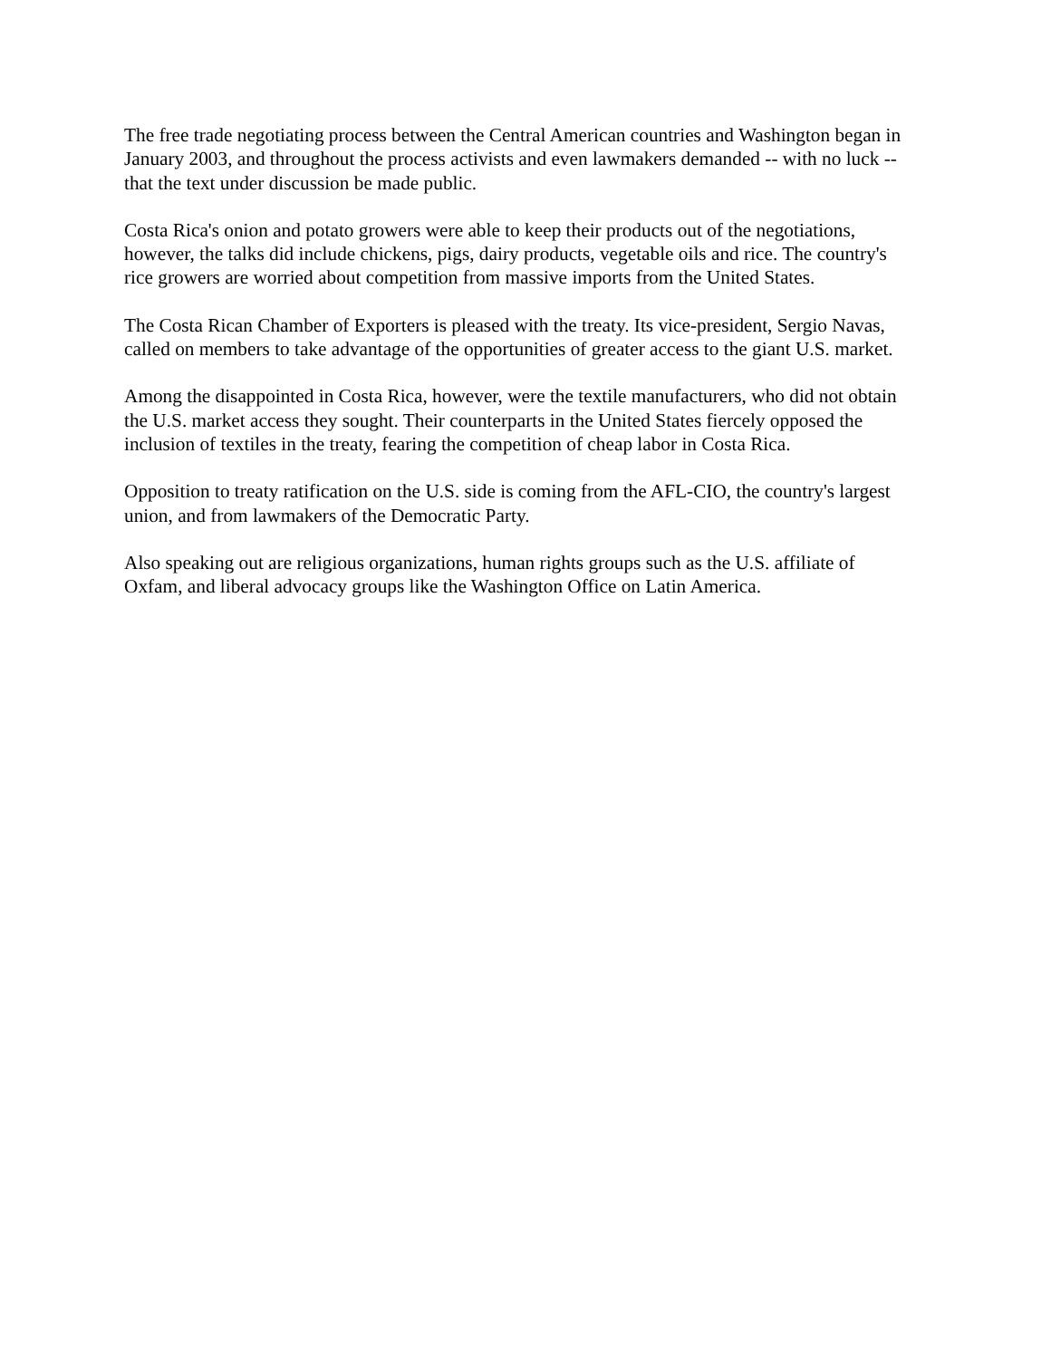The free trade negotiating process between the Central American countries and Washington began in January 2003, and throughout the process activists and even lawmakers demanded -- with no luck -- that the text under discussion be made public.
Costa Rica's onion and potato growers were able to keep their products out of the negotiations, however, the talks did include chickens, pigs, dairy products, vegetable oils and rice. The country's rice growers are worried about competition from massive imports from the United States.
The Costa Rican Chamber of Exporters is pleased with the treaty. Its vice-president, Sergio Navas, called on members to take advantage of the opportunities of greater access to the giant U.S. market.
Among the disappointed in Costa Rica, however, were the textile manufacturers, who did not obtain the U.S. market access they sought. Their counterparts in the United States fiercely opposed the inclusion of textiles in the treaty, fearing the competition of cheap labor in Costa Rica.
Opposition to treaty ratification on the U.S. side is coming from the AFL-CIO, the country's largest union, and from lawmakers of the Democratic Party.
Also speaking out are religious organizations, human rights groups such as the U.S. affiliate of Oxfam, and liberal advocacy groups like the Washington Office on Latin America.